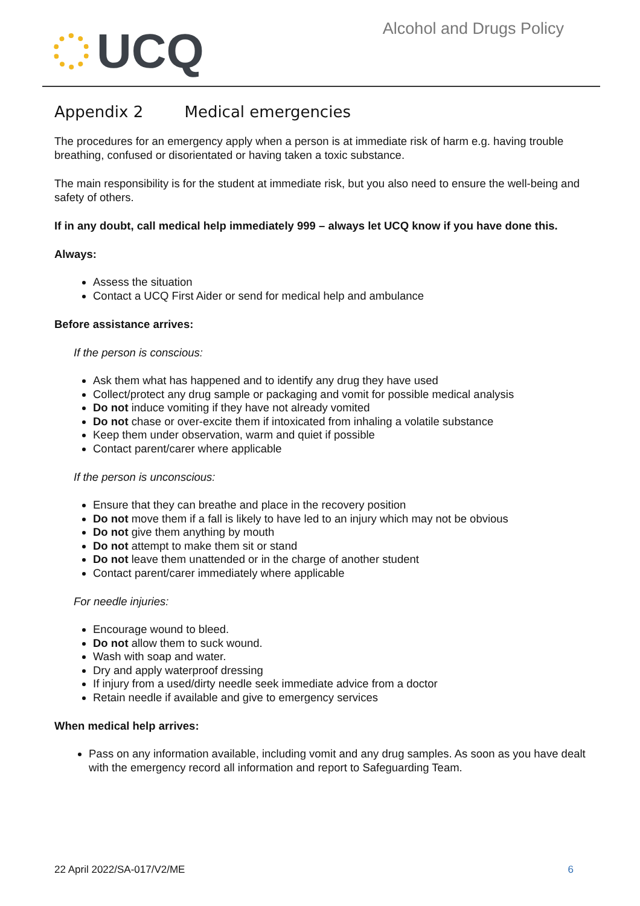UCQ
Alcohol and Drugs Policy
Appendix 2 Medical emergencies
The procedures for an emergency apply when a person is at immediate risk of harm e.g. having trouble breathing, confused or disorientated or having taken a toxic substance.
The main responsibility is for the student at immediate risk, but you also need to ensure the well-being and safety of others.
If in any doubt, call medical help immediately 999 – always let UCQ know if you have done this.
Always:
Assess the situation
Contact a UCQ First Aider or send for medical help and ambulance
Before assistance arrives:
If the person is conscious:
Ask them what has happened and to identify any drug they have used
Collect/protect any drug sample or packaging and vomit for possible medical analysis
Do not induce vomiting if they have not already vomited
Do not chase or over-excite them if intoxicated from inhaling a volatile substance
Keep them under observation, warm and quiet if possible
Contact parent/carer where applicable
If the person is unconscious:
Ensure that they can breathe and place in the recovery position
Do not move them if a fall is likely to have led to an injury which may not be obvious
Do not give them anything by mouth
Do not attempt to make them sit or stand
Do not leave them unattended or in the charge of another student
Contact parent/carer immediately where applicable
For needle injuries:
Encourage wound to bleed.
Do not allow them to suck wound.
Wash with soap and water.
Dry and apply waterproof dressing
If injury from a used/dirty needle seek immediate advice from a doctor
Retain needle if available and give to emergency services
When medical help arrives:
Pass on any information available, including vomit and any drug samples. As soon as you have dealt with the emergency record all information and report to Safeguarding Team.
22 April 2022/SA-017/V2/ME 6